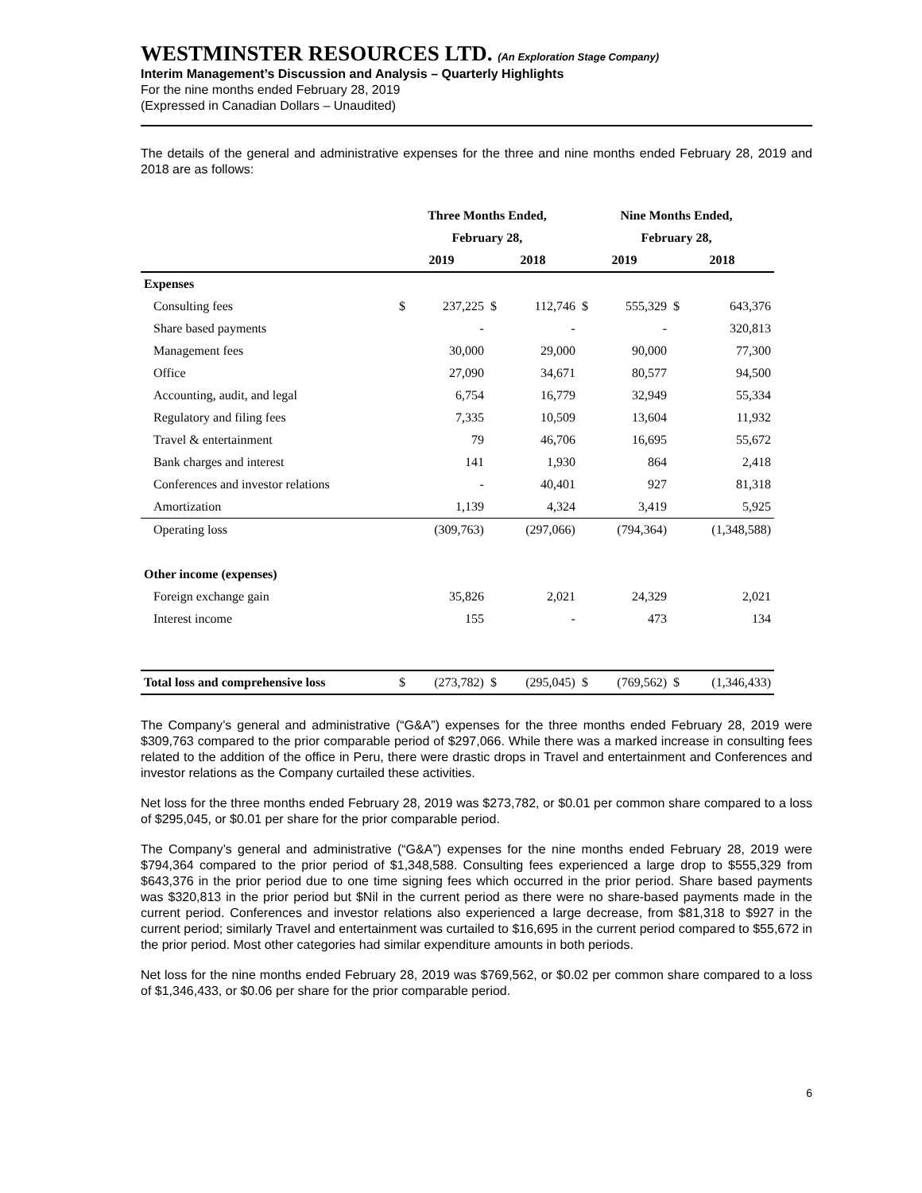WESTMINSTER RESOURCES LTD. (An Exploration Stage Company)
Interim Management’s Discussion and Analysis – Quarterly Highlights
For the nine months ended February 28, 2019
(Expressed in Canadian Dollars – Unaudited)
The details of the general and administrative expenses for the three and nine months ended February 28, 2019 and 2018 are as follows:
| | Three Months Ended, | | | | Nine Months Ended, | | | |
| --- | --- | --- | --- | --- | --- | --- | --- | --- |
| | February 28, | | | | February 28, | | | |
| | 2019 | | 2018 | | 2019 | | 2018 | |
| Expenses | | | | | | | | |
| Consulting fees | $ | 237,225 | $ | 112,746 | $ | 555,329 | $ | 643,376 |
| Share based payments | | - | | - | | - | | 320,813 |
| Management fees | | 30,000 | | 29,000 | | 90,000 | | 77,300 |
| Office | | 27,090 | | 34,671 | | 80,577 | | 94,500 |
| Accounting, audit, and legal | | 6,754 | | 16,779 | | 32,949 | | 55,334 |
| Regulatory and filing fees | | 7,335 | | 10,509 | | 13,604 | | 11,932 |
| Travel & entertainment | | 79 | | 46,706 | | 16,695 | | 55,672 |
| Bank charges and interest | | 141 | | 1,930 | | 864 | | 2,418 |
| Conferences and investor relations | | - | | 40,401 | | 927 | | 81,318 |
| Amortization | | 1,139 | | 4,324 | | 3,419 | | 5,925 |
| Operating loss | | (309,763) | | (297,066) | | (794,364) | | (1,348,588) |
| Other income (expenses) | | | | | | | | |
| Foreign exchange gain | | 35,826 | | 2,021 | | 24,329 | | 2,021 |
| Interest income | | 155 | | - | | 473 | | 134 |
| Total loss and comprehensive loss | $ | (273,782) | $ | (295,045) | $ | (769,562) | $ | (1,346,433) |
The Company’s general and administrative (“G&A”) expenses for the three months ended February 28, 2019 were $309,763 compared to the prior comparable period of $297,066. While there was a marked increase in consulting fees related to the addition of the office in Peru, there were drastic drops in Travel and entertainment and Conferences and investor relations as the Company curtailed these activities.
Net loss for the three months ended February 28, 2019 was $273,782, or $0.01 per common share compared to a loss of $295,045, or $0.01 per share for the prior comparable period.
The Company’s general and administrative (“G&A”) expenses for the nine months ended February 28, 2019 were $794,364 compared to the prior period of $1,348,588. Consulting fees experienced a large drop to $555,329 from $643,376 in the prior period due to one time signing fees which occurred in the prior period. Share based payments was $320,813 in the prior period but $Nil in the current period as there were no share-based payments made in the current period. Conferences and investor relations also experienced a large decrease, from $81,318 to $927 in the current period; similarly Travel and entertainment was curtailed to $16,695 in the current period compared to $55,672 in the prior period. Most other categories had similar expenditure amounts in both periods.
Net loss for the nine months ended February 28, 2019 was $769,562, or $0.02 per common share compared to a loss of $1,346,433, or $0.06 per share for the prior comparable period.
6